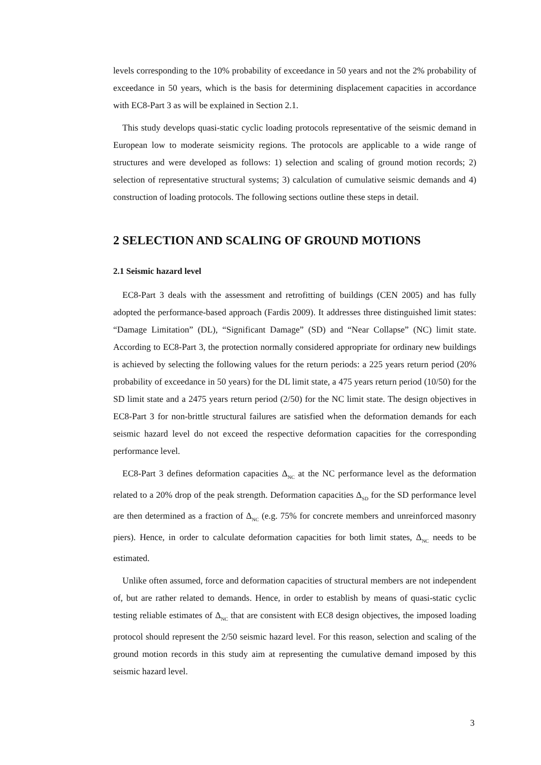levels corresponding to the 10% probability of exceedance in 50 years and not the 2% probability of exceedance in 50 years, which is the basis for determining displacement capacities in accordance with EC8-Part 3 as will be explained in Section 2.1.
This study develops quasi-static cyclic loading protocols representative of the seismic demand in European low to moderate seismicity regions. The protocols are applicable to a wide range of structures and were developed as follows: 1) selection and scaling of ground motion records; 2) selection of representative structural systems; 3) calculation of cumulative seismic demands and 4) construction of loading protocols. The following sections outline these steps in detail.
2 SELECTION AND SCALING OF GROUND MOTIONS
2.1 Seismic hazard level
EC8-Part 3 deals with the assessment and retrofitting of buildings (CEN 2005) and has fully adopted the performance-based approach (Fardis 2009). It addresses three distinguished limit states: “Damage Limitation” (DL), “Significant Damage” (SD) and “Near Collapse” (NC) limit state. According to EC8-Part 3, the protection normally considered appropriate for ordinary new buildings is achieved by selecting the following values for the return periods: a 225 years return period (20% probability of exceedance in 50 years) for the DL limit state, a 475 years return period (10/50) for the SD limit state and a 2475 years return period (2/50) for the NC limit state. The design objectives in EC8-Part 3 for non-brittle structural failures are satisfied when the deformation demands for each seismic hazard level do not exceed the respective deformation capacities for the corresponding performance level.
EC8-Part 3 defines deformation capacities Δ<sub>NC</sub> at the NC performance level as the deformation related to a 20% drop of the peak strength. Deformation capacities Δ<sub>SD</sub> for the SD performance level are then determined as a fraction of Δ<sub>NC</sub> (e.g. 75% for concrete members and unreinforced masonry piers). Hence, in order to calculate deformation capacities for both limit states, Δ<sub>NC</sub> needs to be estimated.
Unlike often assumed, force and deformation capacities of structural members are not independent of, but are rather related to demands. Hence, in order to establish by means of quasi-static cyclic testing reliable estimates of Δ<sub>NC</sub> that are consistent with EC8 design objectives, the imposed loading protocol should represent the 2/50 seismic hazard level. For this reason, selection and scaling of the ground motion records in this study aim at representing the cumulative demand imposed by this seismic hazard level.
3